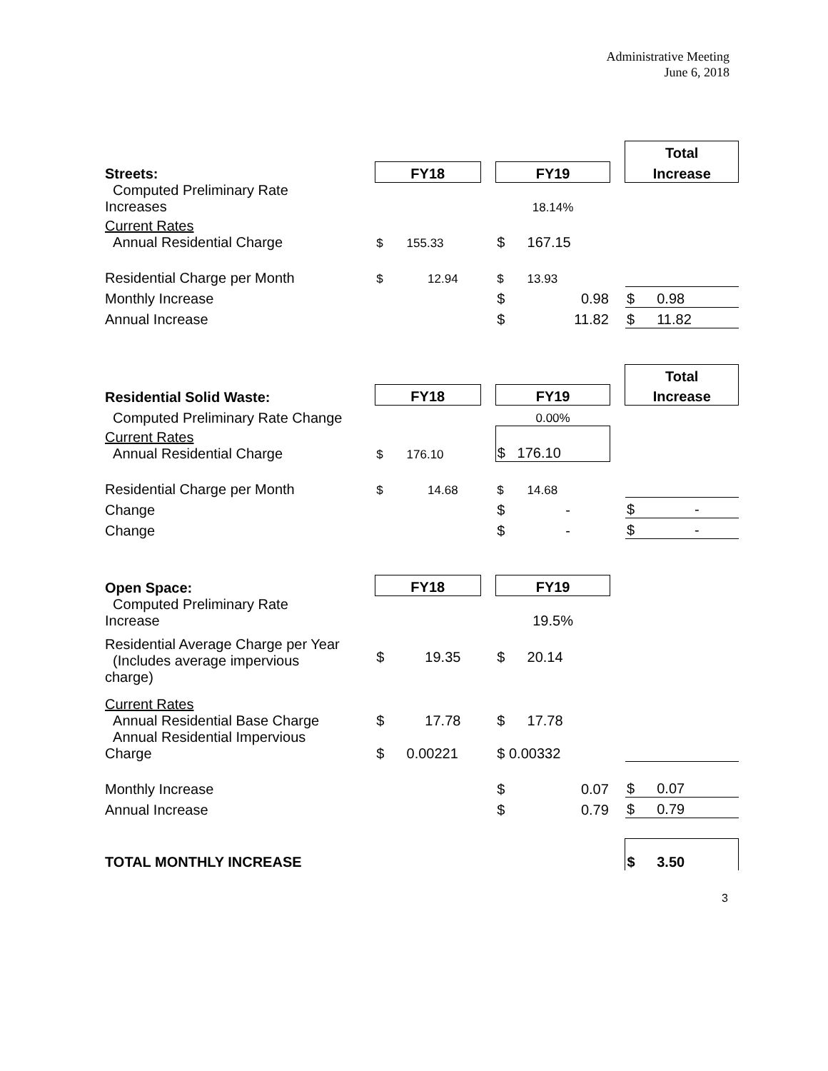Administrative Meeting
June 6, 2018
| | | | | | | | Total | |
| Streets: | FY18 | | | FY19 | | | Increase | |
| Computed Preliminary Rate Increases | | | | 18.14% | | | | |
| Current Rates Annual Residential Charge | $ | 155.33 | | $ | 167.15 | | | |
| Residential Charge per Month | $ | 12.94 | | $ | 13.93 | | | |
| Monthly Increase | | | | $ | 0.98 | | $ | 0.98 |
| Annual Increase | | | | $ | 11.82 | | $ | 11.82 |
| | | | | | | | Total | |
| Residential Solid Waste: | FY18 | | | FY19 | | | Increase | |
| Computed Preliminary Rate Change | | | | 0.00% | | | | |
| Current Rates Annual Residential Charge | $ | 176.10 | | $ 176.10 | | | | |
| Residential Charge per Month | $ | 14.68 | | $ | 14.68 | | | |
| Change | | | | $ | - | | $ | - |
| Change | | | | $ | - | | $ | - |
| Open Space: | FY18 | | | FY19 | | | | |
| Computed Preliminary Rate Increase | | | | 19.5% | | | | |
| Residential Average Charge per Year (Includes average impervious charge) | $ | 19.35 | | $ | 20.14 | | | |
| Current Rates Annual Residential Base Charge | $ | 17.78 | | $ | 17.78 | | | |
| Annual Residential Impervious Charge | $ | 0.00221 | | $ 0.00332 | | | | |
| Monthly Increase | | | | $ | 0.07 | | $ | 0.07 |
| Annual Increase | | | | $ | 0.79 | | $ | 0.79 |
| TOTAL MONTHLY INCREASE | | | | | | | $ | 3.50 |
3